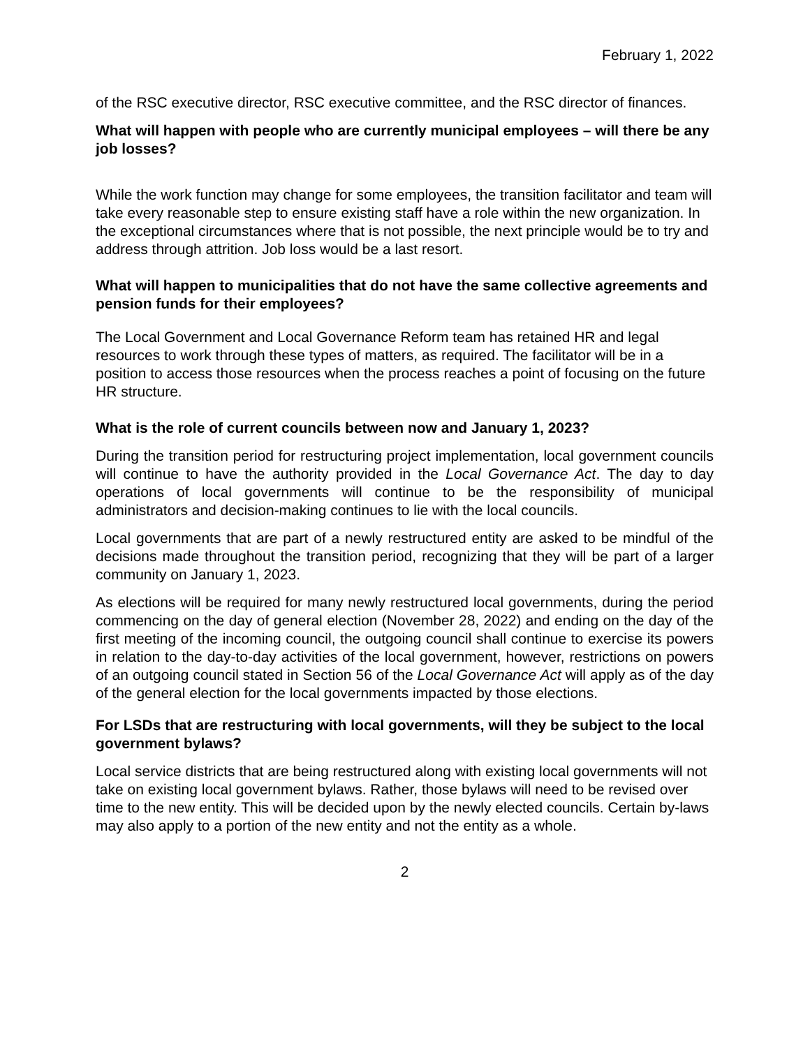February 1, 2022
of the RSC executive director, RSC executive committee, and the RSC director of finances.
What will happen with people who are currently municipal employees – will there be any job losses?
While the work function may change for some employees, the transition facilitator and team will take every reasonable step to ensure existing staff have a role within the new organization. In the exceptional circumstances where that is not possible, the next principle would be to try and address through attrition. Job loss would be a last resort.
What will happen to municipalities that do not have the same collective agreements and pension funds for their employees?
The Local Government and Local Governance Reform team has retained HR and legal resources to work through these types of matters, as required. The facilitator will be in a position to access those resources when the process reaches a point of focusing on the future HR structure.
What is the role of current councils between now and January 1, 2023?
During the transition period for restructuring project implementation, local government councils will continue to have the authority provided in the Local Governance Act. The day to day operations of local governments will continue to be the responsibility of municipal administrators and decision-making continues to lie with the local councils.
Local governments that are part of a newly restructured entity are asked to be mindful of the decisions made throughout the transition period, recognizing that they will be part of a larger community on January 1, 2023.
As elections will be required for many newly restructured local governments, during the period commencing on the day of general election (November 28, 2022) and ending on the day of the first meeting of the incoming council, the outgoing council shall continue to exercise its powers in relation to the day-to-day activities of the local government, however, restrictions on powers of an outgoing council stated in Section 56 of the Local Governance Act will apply as of the day of the general election for the local governments impacted by those elections.
For LSDs that are restructuring with local governments, will they be subject to the local government bylaws?
Local service districts that are being restructured along with existing local governments will not take on existing local government bylaws. Rather, those bylaws will need to be revised over time to the new entity. This will be decided upon by the newly elected councils. Certain by-laws may also apply to a portion of the new entity and not the entity as a whole.
2